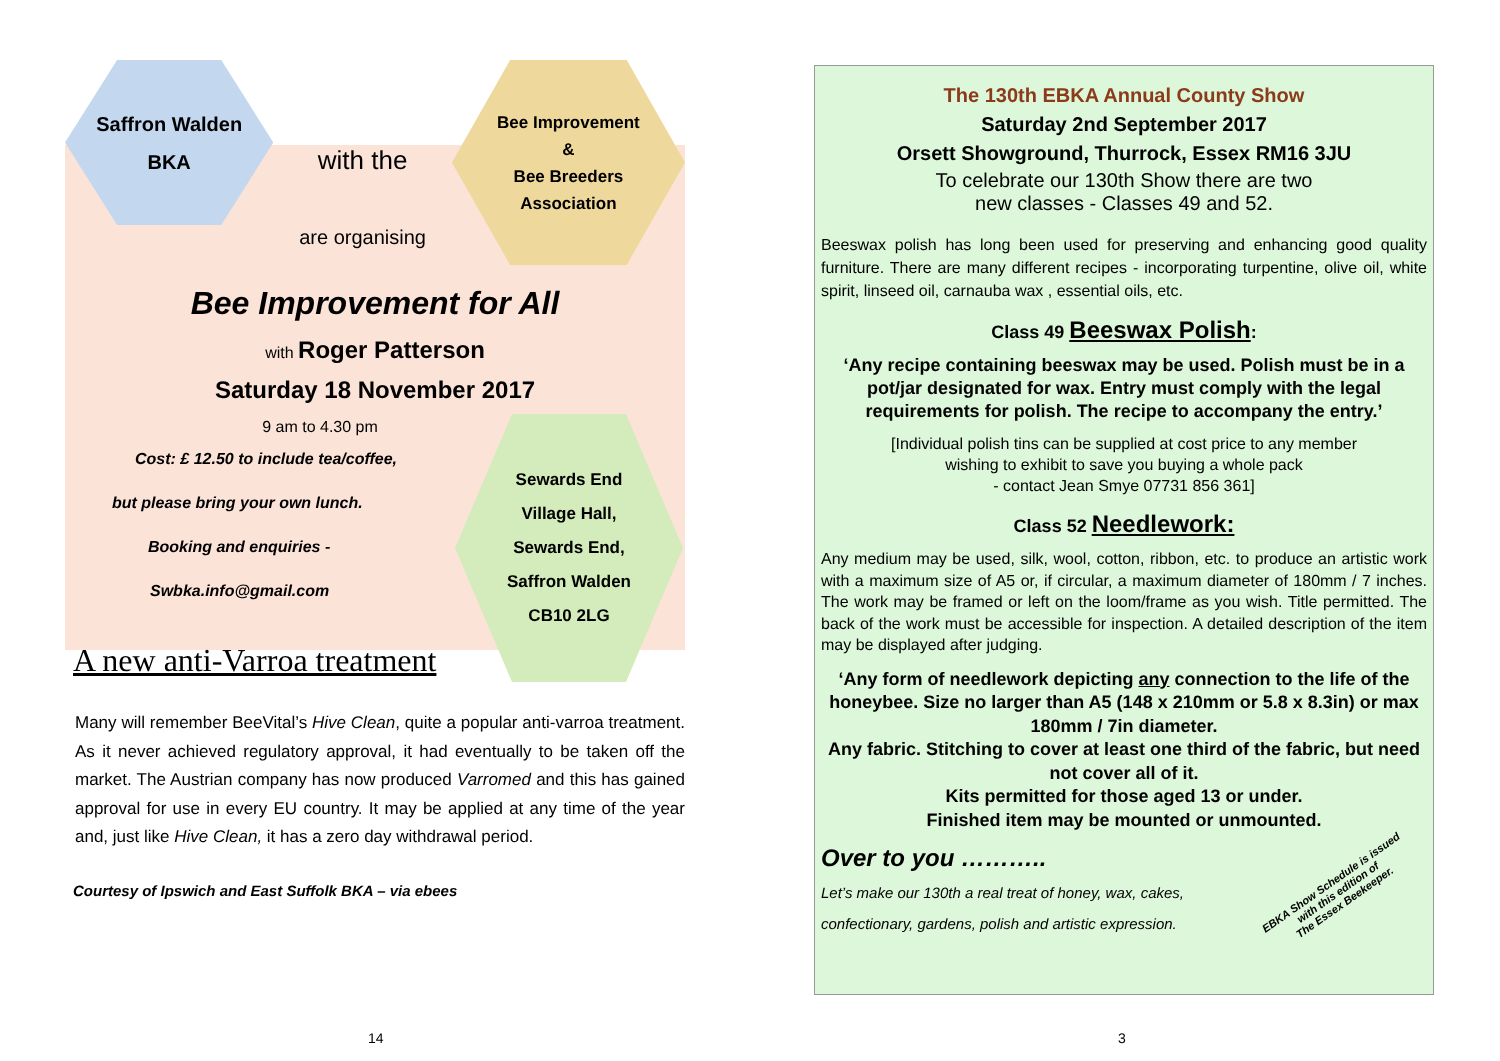Saffron Walden
BKA
with the
are organising
Bee Improvement
&
Bee Breeders
Association
Bee Improvement for All
with Roger Patterson
Saturday 18 November 2017
9 am to 4.30 pm
Cost: £ 12.50 to include tea/coffee,
but please bring your own lunch.
Booking and enquiries -
Swbka.info@gmail.com
Sewards End
Village Hall,
Sewards End,
Saffron Walden
CB10 2LG
A new anti-Varroa treatment
Many will remember BeeVital’s Hive Clean, quite a popular anti-varroa treatment. As it never achieved regulatory approval, it had eventually to be taken off the market. The Austrian company has now produced Varromed and this has gained approval for use in every EU country. It may be applied at any time of the year and, just like Hive Clean, it has a zero day withdrawal period.
Courtesy of Ipswich and East Suffolk BKA – via ebees
14
The 130th EBKA Annual County Show
Saturday 2nd September 2017
Orsett Showground, Thurrock, Essex RM16 3JU
To celebrate our 130th Show there are two
new classes - Classes 49 and 52.
Beeswax polish has long been used for preserving and enhancing good quality furniture. There are many different recipes - incorporating turpentine, olive oil, white spirit, linseed oil, carnauba wax , essential oils, etc.
Class 49 Beeswax Polish:
‘Any recipe containing beeswax may be used. Polish must be in a pot/jar designated for wax. Entry must comply with the legal requirements for polish. The recipe to accompany the entry.’
[Individual polish tins can be supplied at cost price to any member
wishing to exhibit to save you buying a whole pack
- contact Jean Smye 07731 856 361]
Class 52 Needlework:
Any medium may be used, silk, wool, cotton, ribbon, etc. to produce an artistic work with a maximum size of A5 or, if circular, a maximum diameter of 180mm / 7 inches. The work may be framed or left on the loom/frame as you wish. Title permitted. The back of the work must be accessible for inspection. A detailed description of the item may be displayed after judging.
‘Any form of needlework depicting any connection to the life of the honeybee. Size no larger than A5 (148 x 210mm or 5.8 x 8.3in) or max 180mm / 7in diameter.
Any fabric. Stitching to cover at least one third of the fabric, but need not cover all of it.
Kits permitted for those aged 13 or under.
Finished item may be mounted or unmounted.
Over to you ………..
Let’s make our 130th a real treat of honey, wax, cakes,
confectionary, gardens, polish and artistic expression.
EBKA Show Schedule is issued
with this edition of
The Essex Beekeeper.
3